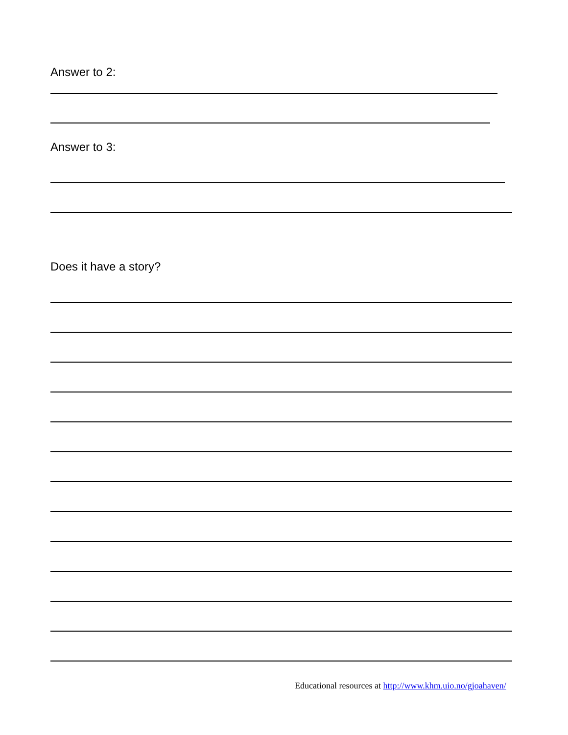Answer to 2:
Answer to 3:
Does it have a story?
Educational resources at http://www.khm.uio.no/gjoahaven/